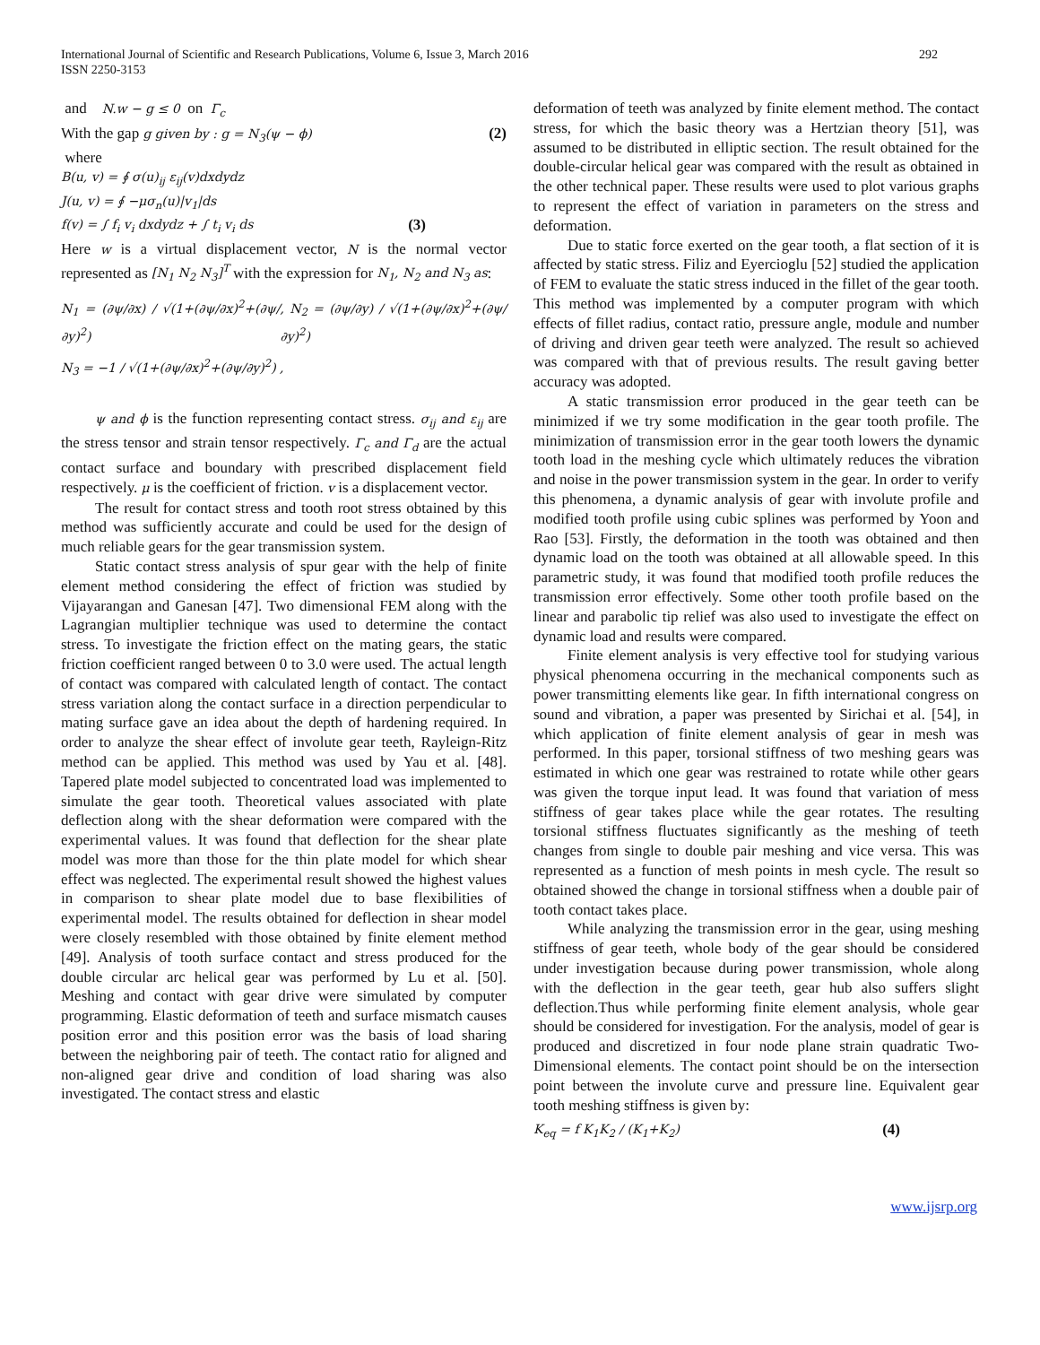International Journal of Scientific and Research Publications, Volume 6, Issue 3, March 2016
ISSN 2250-3153
292
and N.w − g ≤ 0 on Γ<sub>c</sub>
With the gap g given by : g = N<sub>3</sub>(ψ − ϕ) (2)
where
B(u, v) = ∮ σ(u)<sub>ij</sub> ε<sub>ij</sub>(v)dxdydz
J(u, v) = ∮ −μσ<sub>n</sub>(u)|v<sub>1</sub>|ds
f(v) = ∫ f<sub>i</sub> v<sub>i</sub> dxdydz + ∫ t<sub>i</sub> v<sub>i</sub> ds (3)
Here w is a virtual displacement vector, N is the normal vector represented as [N<sub>1</sub> N<sub>2</sub> N<sub>3</sub>]<sup>T</sup> with the expression for N<sub>1</sub>, N<sub>2</sub> and N<sub>3</sub> as:
N<sub>1</sub> = (∂ψ/∂x) / √(1+(∂ψ/∂x)<sup>2</sup>+(∂ψ/∂y)<sup>2</sup>), N<sub>2</sub> = (∂ψ/∂y) / √(1+(∂ψ/∂x)<sup>2</sup>+(∂ψ/∂y)<sup>2</sup>)
N<sub>3</sub> = −1 / √(1+(∂ψ/∂x)<sup>2</sup>+(∂ψ/∂y)<sup>2</sup>) ,
ψ and ϕ is the function representing contact stress. σ<sub>ij</sub> and ε<sub>ij</sub> are the stress tensor and strain tensor respectively. Γ<sub>c</sub> and Γ<sub>d</sub> are the actual contact surface and boundary with prescribed displacement field respectively. μ is the coefficient of friction. v is a displacement vector.
The result for contact stress and tooth root stress obtained by this method was sufficiently accurate and could be used for the design of much reliable gears for the gear transmission system.
Static contact stress analysis of spur gear with the help of finite element method considering the effect of friction was studied by Vijayarangan and Ganesan [47]. Two dimensional FEM along with the Lagrangian multiplier technique was used to determine the contact stress. To investigate the friction effect on the mating gears, the static friction coefficient ranged between 0 to 3.0 were used. The actual length of contact was compared with calculated length of contact. The contact stress variation along the contact surface in a direction perpendicular to mating surface gave an idea about the depth of hardening required. In order to analyze the shear effect of involute gear teeth, Rayleign-Ritz method can be applied. This method was used by Yau et al. [48]. Tapered plate model subjected to concentrated load was implemented to simulate the gear tooth. Theoretical values associated with plate deflection along with the shear deformation were compared with the experimental values. It was found that deflection for the shear plate model was more than those for the thin plate model for which shear effect was neglected. The experimental result showed the highest values in comparison to shear plate model due to base flexibilities of experimental model. The results obtained for deflection in shear model were closely resembled with those obtained by finite element method [49]. Analysis of tooth surface contact and stress produced for the double circular arc helical gear was performed by Lu et al. [50]. Meshing and contact with gear drive were simulated by computer programming. Elastic deformation of teeth and surface mismatch causes position error and this position error was the basis of load sharing between the neighboring pair of teeth. The contact ratio for aligned and non-aligned gear drive and condition of load sharing was also investigated. The contact stress and elastic
deformation of teeth was analyzed by finite element method. The contact stress, for which the basic theory was a Hertzian theory [51], was assumed to be distributed in elliptic section. The result obtained for the double-circular helical gear was compared with the result as obtained in the other technical paper. These results were used to plot various graphs to represent the effect of variation in parameters on the stress and deformation.
Due to static force exerted on the gear tooth, a flat section of it is affected by static stress. Filiz and Eyercioglu [52] studied the application of FEM to evaluate the static stress induced in the fillet of the gear tooth. This method was implemented by a computer program with which effects of fillet radius, contact ratio, pressure angle, module and number of driving and driven gear teeth were analyzed. The result so achieved was compared with that of previous results. The result gaving better accuracy was adopted.
A static transmission error produced in the gear teeth can be minimized if we try some modification in the gear tooth profile. The minimization of transmission error in the gear tooth lowers the dynamic tooth load in the meshing cycle which ultimately reduces the vibration and noise in the power transmission system in the gear. In order to verify this phenomena, a dynamic analysis of gear with involute profile and modified tooth profile using cubic splines was performed by Yoon and Rao [53]. Firstly, the deformation in the tooth was obtained and then dynamic load on the tooth was obtained at all allowable speed. In this parametric study, it was found that modified tooth profile reduces the transmission error effectively. Some other tooth profile based on the linear and parabolic tip relief was also used to investigate the effect on dynamic load and results were compared.
Finite element analysis is very effective tool for studying various physical phenomena occurring in the mechanical components such as power transmitting elements like gear. In fifth international congress on sound and vibration, a paper was presented by Sirichai et al. [54], in which application of finite element analysis of gear in mesh was performed. In this paper, torsional stiffness of two meshing gears was estimated in which one gear was restrained to rotate while other gears was given the torque input lead. It was found that variation of mess stiffness of gear takes place while the gear rotates. The resulting torsional stiffness fluctuates significantly as the meshing of teeth changes from single to double pair meshing and vice versa. This was represented as a function of mesh points in mesh cycle. The result so obtained showed the change in torsional stiffness when a double pair of tooth contact takes place.
While analyzing the transmission error in the gear, using meshing stiffness of gear teeth, whole body of the gear should be considered under investigation because during power transmission, whole along with the deflection in the gear teeth, gear hub also suffers slight deflection.Thus while performing finite element analysis, whole gear should be considered for investigation. For the analysis, model of gear is produced and discretized in four node plane strain quadratic Two-Dimensional elements. The contact point should be on the intersection point between the involute curve and pressure line. Equivalent gear tooth meshing stiffness is given by:
K<sub>eq</sub> = f K<sub>1</sub>K<sub>2</sub> / (K<sub>1</sub>+K<sub>2</sub>) (4)
www.ijsrp.org